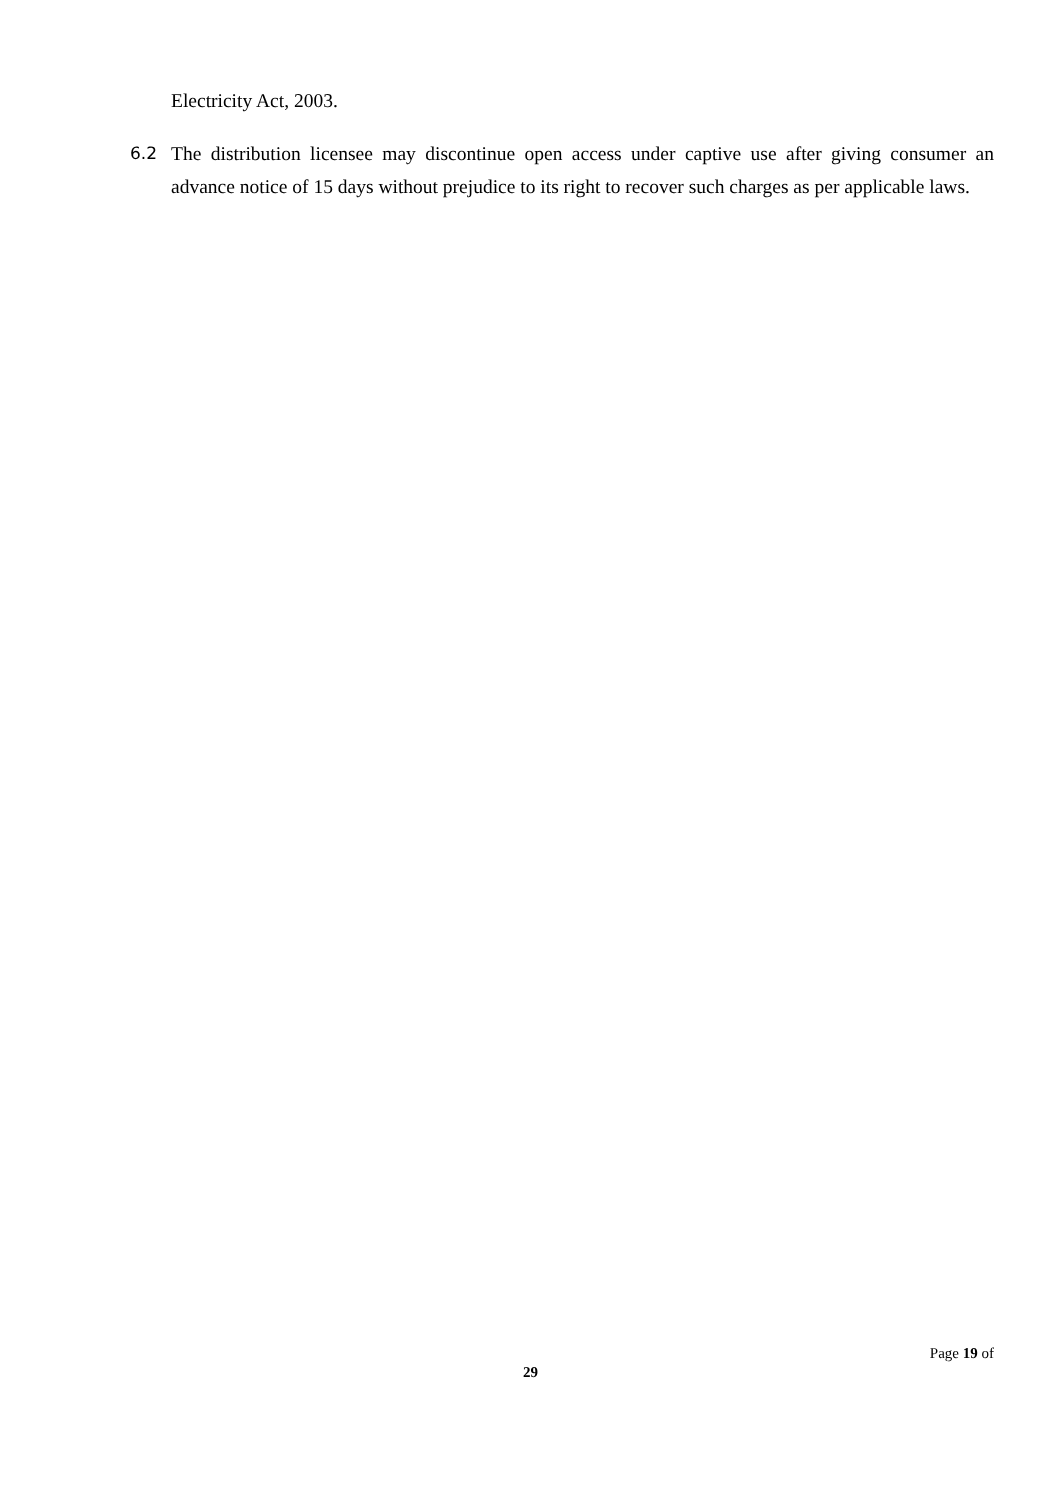Electricity Act, 2003.
6.2 The distribution licensee may discontinue open access under captive use after giving consumer an advance notice of 15 days without prejudice to its right to recover such charges as per applicable laws.
Page 19 of
29